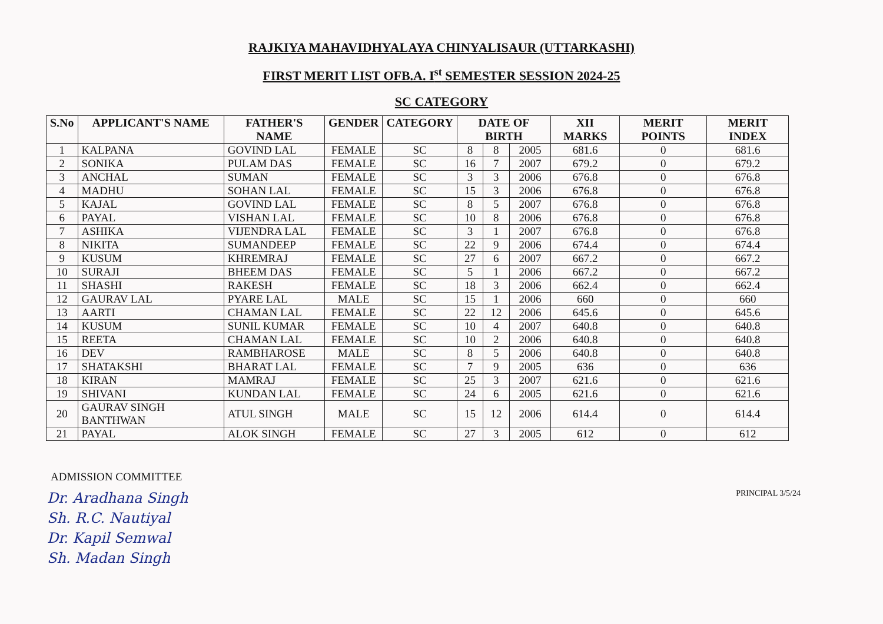RAJKIYA MAHAVIDHYALAYA CHINYALISAUR (UTTARKASHI)
FIRST MERIT LIST OFB.A. I<sup>st</sup> SEMESTER SESSION 2024-25
SC CATEGORY
| S.No | APPLICANT'S NAME | FATHER'S NAME | GENDER | CATEGORY | DATE OF BIRTH | | | XII MARKS | MERIT POINTS | MERIT INDEX |
| --- | --- | --- | --- | --- | --- | --- | --- | --- | --- | --- |
| 1 | KALPANA | GOVIND LAL | FEMALE | SC | 8 | 8 | 2005 | 681.6 | 0 | 681.6 |
| 2 | SONIKA | PULAM DAS | FEMALE | SC | 16 | 7 | 2007 | 679.2 | 0 | 679.2 |
| 3 | ANCHAL | SUMAN | FEMALE | SC | 3 | 3 | 2006 | 676.8 | 0 | 676.8 |
| 4 | MADHU | SOHAN LAL | FEMALE | SC | 15 | 3 | 2006 | 676.8 | 0 | 676.8 |
| 5 | KAJAL | GOVIND LAL | FEMALE | SC | 8 | 5 | 2007 | 676.8 | 0 | 676.8 |
| 6 | PAYAL | VISHAN LAL | FEMALE | SC | 10 | 8 | 2006 | 676.8 | 0 | 676.8 |
| 7 | ASHIKA | VIJENDRA LAL | FEMALE | SC | 3 | 1 | 2007 | 676.8 | 0 | 676.8 |
| 8 | NIKITA | SUMANDEEP | FEMALE | SC | 22 | 9 | 2006 | 674.4 | 0 | 674.4 |
| 9 | KUSUM | KHREMRAJ | FEMALE | SC | 27 | 6 | 2007 | 667.2 | 0 | 667.2 |
| 10 | SURAJI | BHEEM DAS | FEMALE | SC | 5 | 1 | 2006 | 667.2 | 0 | 667.2 |
| 11 | SHASHI | RAKESH | FEMALE | SC | 18 | 3 | 2006 | 662.4 | 0 | 662.4 |
| 12 | GAURAV LAL | PYARE LAL | MALE | SC | 15 | 1 | 2006 | 660 | 0 | 660 |
| 13 | AARTI | CHAMAN LAL | FEMALE | SC | 22 | 12 | 2006 | 645.6 | 0 | 645.6 |
| 14 | KUSUM | SUNIL KUMAR | FEMALE | SC | 10 | 4 | 2007 | 640.8 | 0 | 640.8 |
| 15 | REETA | CHAMAN LAL | FEMALE | SC | 10 | 2 | 2006 | 640.8 | 0 | 640.8 |
| 16 | DEV | RAMBHAROSE | MALE | SC | 8 | 5 | 2006 | 640.8 | 0 | 640.8 |
| 17 | SHATAKSHI | BHARAT LAL | FEMALE | SC | 7 | 9 | 2005 | 636 | 0 | 636 |
| 18 | KIRAN | MAMRAJ | FEMALE | SC | 25 | 3 | 2007 | 621.6 | 0 | 621.6 |
| 19 | SHIVANI | KUNDAN LAL | FEMALE | SC | 24 | 6 | 2005 | 621.6 | 0 | 621.6 |
| 20 | GAURAV SINGH BANTHWAN | ATUL SINGH | MALE | SC | 15 | 12 | 2006 | 614.4 | 0 | 614.4 |
| 21 | PAYAL | ALOK SINGH | FEMALE | SC | 27 | 3 | 2005 | 612 | 0 | 612 |
PRINCIPAL 3/5/24
ADMISSION COMMITTEE
Dr. Aradhana Singh
Sh. R.C. Nautiyal
Dr. Kapil Semwal
Sh. Madan Singh